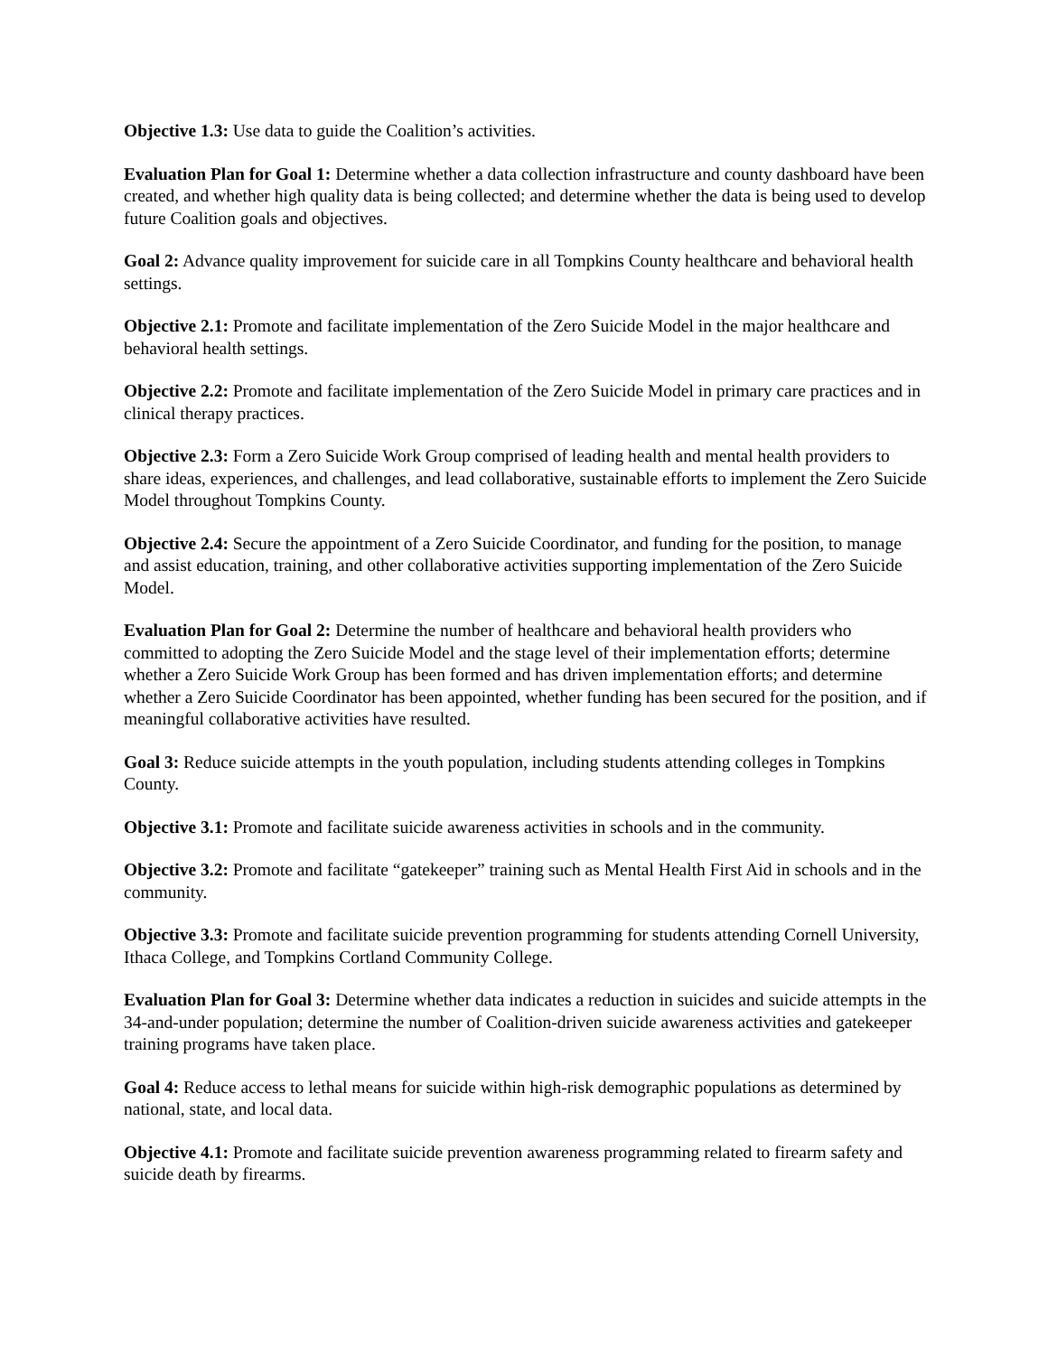Objective 1.3: Use data to guide the Coalition’s activities.
Evaluation Plan for Goal 1: Determine whether a data collection infrastructure and county dashboard have been created, and whether high quality data is being collected; and determine whether the data is being used to develop future Coalition goals and objectives.
Goal 2: Advance quality improvement for suicide care in all Tompkins County healthcare and behavioral health settings.
Objective 2.1: Promote and facilitate implementation of the Zero Suicide Model in the major healthcare and behavioral health settings.
Objective 2.2: Promote and facilitate implementation of the Zero Suicide Model in primary care practices and in clinical therapy practices.
Objective 2.3: Form a Zero Suicide Work Group comprised of leading health and mental health providers to share ideas, experiences, and challenges, and lead collaborative, sustainable efforts to implement the Zero Suicide Model throughout Tompkins County.
Objective 2.4: Secure the appointment of a Zero Suicide Coordinator, and funding for the position, to manage and assist education, training, and other collaborative activities supporting implementation of the Zero Suicide Model.
Evaluation Plan for Goal 2: Determine the number of healthcare and behavioral health providers who committed to adopting the Zero Suicide Model and the stage level of their implementation efforts; determine whether a Zero Suicide Work Group has been formed and has driven implementation efforts; and determine whether a Zero Suicide Coordinator has been appointed, whether funding has been secured for the position, and if meaningful collaborative activities have resulted.
Goal 3: Reduce suicide attempts in the youth population, including students attending colleges in Tompkins County.
Objective 3.1: Promote and facilitate suicide awareness activities in schools and in the community.
Objective 3.2: Promote and facilitate “gatekeeper” training such as Mental Health First Aid in schools and in the community.
Objective 3.3: Promote and facilitate suicide prevention programming for students attending Cornell University, Ithaca College, and Tompkins Cortland Community College.
Evaluation Plan for Goal 3: Determine whether data indicates a reduction in suicides and suicide attempts in the 34-and-under population; determine the number of Coalition-driven suicide awareness activities and gatekeeper training programs have taken place.
Goal 4: Reduce access to lethal means for suicide within high-risk demographic populations as determined by national, state, and local data.
Objective 4.1: Promote and facilitate suicide prevention awareness programming related to firearm safety and suicide death by firearms.